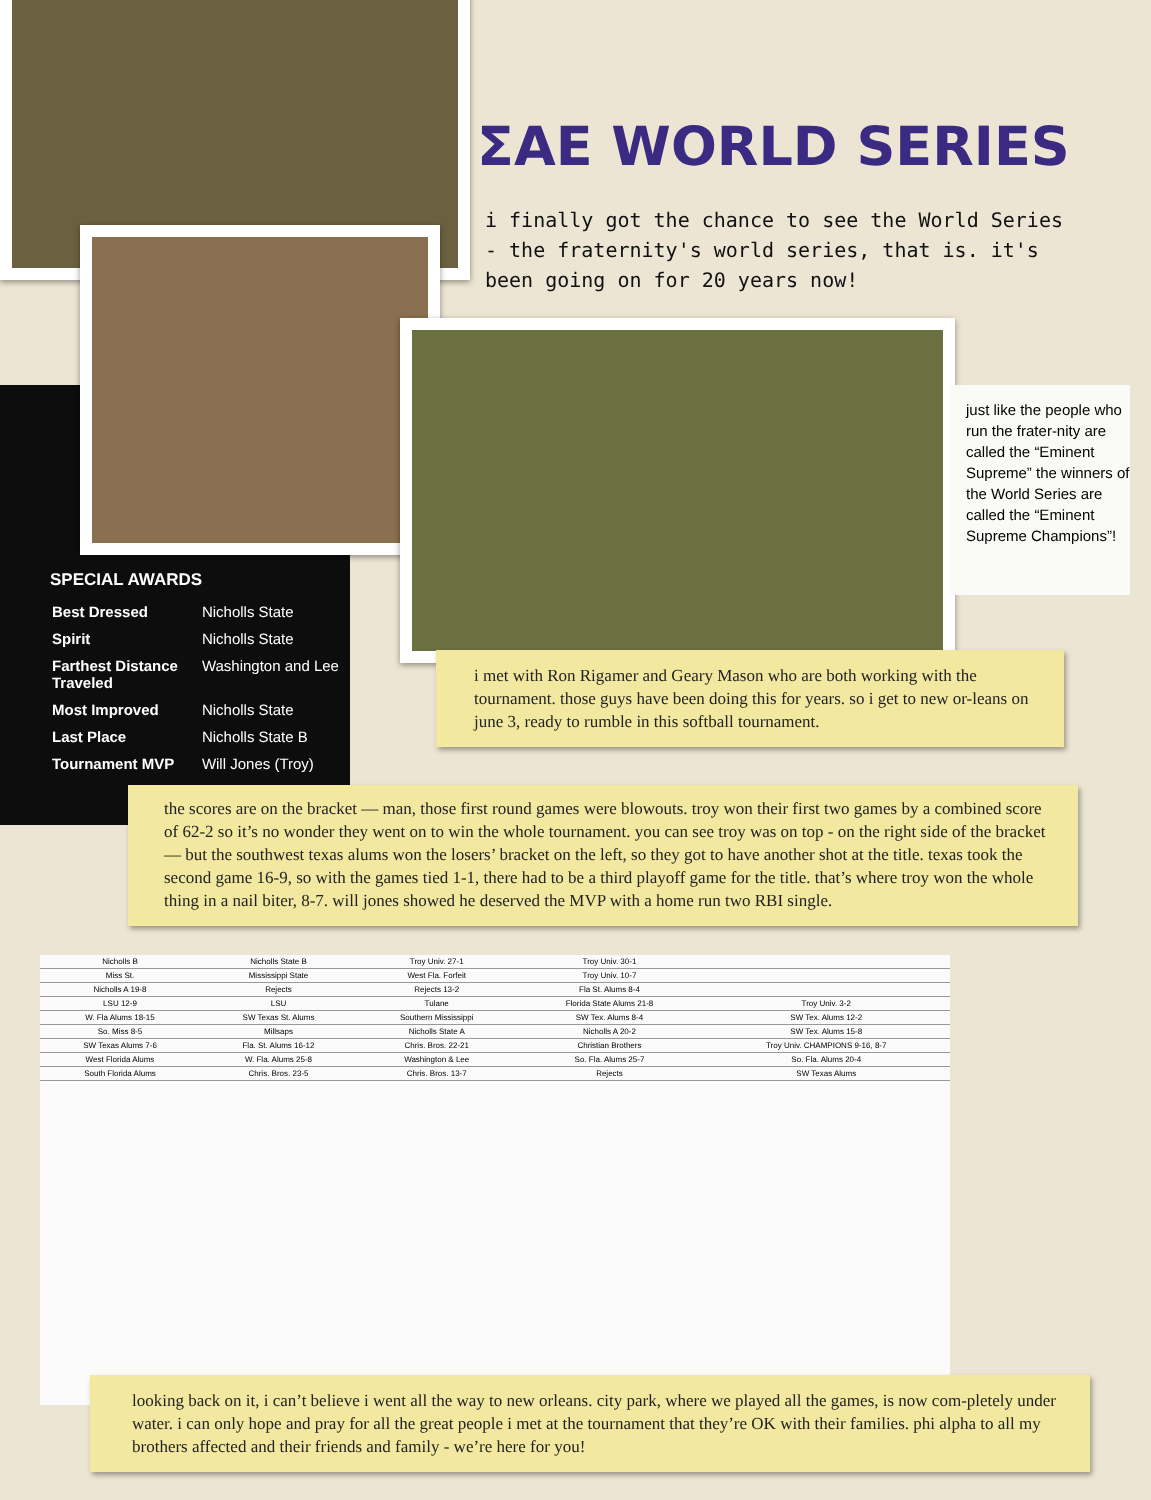ΣAE WORLD SERIES
i finally got the chance to see the World Series - the fraternity's world series, that is. it's been going on for 20 years now!
just like the people who run the frater-nity are called the “Eminent Supreme” the winners of the World Series are called the “Eminent Supreme Champions”!
SPECIAL AWARDS
| Best Dressed | Nicholls State |
| Spirit | Nicholls State |
| Farthest Distance Traveled | Washington and Lee |
| Most Improved | Nicholls State |
| Last Place | Nicholls State B |
| Tournament MVP | Will Jones (Troy) |
i met with Ron Rigamer and Geary Mason who are both working with the tournament. those guys have been doing this for years. so i get to new or-leans on june 3, ready to rumble in this softball tournament.
the scores are on the bracket — man, those first round games were blowouts. troy won their first two games by a combined score of 62-2 so it’s no wonder they went on to win the whole tournament. you can see troy was on top - on the right side of the bracket — but the southwest texas alums won the losers’ bracket on the left, so they got to have another shot at the title. texas took the second game 16-9, so with the games tied 1-1, there had to be a third playoff game for the title. that’s where troy won the whole thing in a nail biter, 8-7. will jones showed he deserved the MVP with a home run two RBI single.
| Nicholls B | Nicholls State B | Troy Univ. 27-1 | Troy Univ. 30-1 | |
| Miss St. | Mississippi State | West Fla. Forfeit | Troy Univ. 10-7 | |
| Nicholls A 19-8 | Rejects | Rejects 13-2 | Fla St. Alums 8-4 | |
| LSU 12-9 | LSU | Tulane | Florida State Alums 21-8 | Troy Univ. 3-2 |
| W. Fla Alums 18-15 | SW Texas St. Alums | Southern Mississippi | SW Tex. Alums 8-4 | SW Tex. Alums 12-2 |
| So. Miss 8-5 | Millsaps | Nicholls State A | Nicholls A 20-2 | SW Tex. Alums 15-8 |
| SW Texas Alums 7-6 | Fla. St. Alums 16-12 | Chris. Bros. 22-21 | Christian Brothers | Troy Univ. CHAMPIONS 9-16, 8-7 |
| West Florida Alums | W. Fla. Alums 25-8 | Washington & Lee | So. Fla. Alums 25-7 | So. Fla. Alums 20-4 |
| South Florida Alums | Chris. Bros. 23-5 | Chris. Bros. 13-7 | Rejects | SW Texas Alums |
looking back on it, i can’t believe i went all the way to new orleans. city park, where we played all the games, is now com-pletely under water. i can only hope and pray for all the great people i met at the tournament that they’re OK with their families. phi alpha to all my brothers affected and their friends and family - we’re here for you!